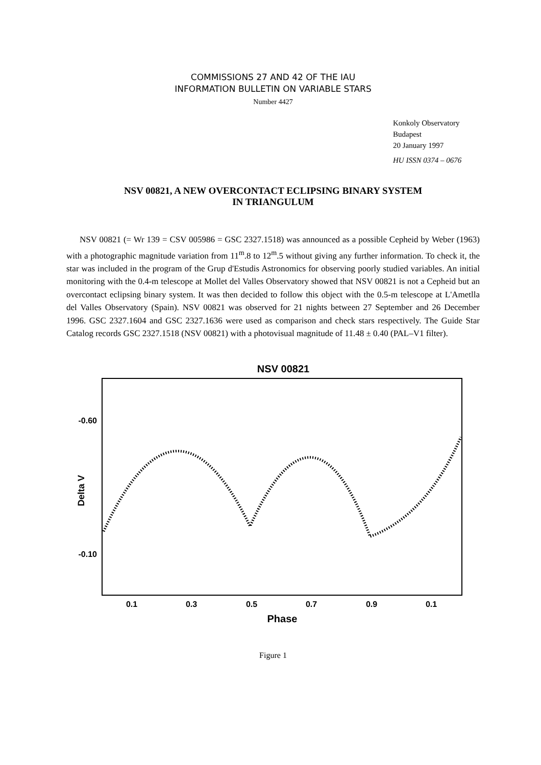COMMISSIONS 27 AND 42 OF THE IAU
INFORMATION BULLETIN ON VARIABLE STARS
Number 4427
Konkoly Observatory
Budapest
20 January 1997
HU ISSN 0374 – 0676
NSV 00821, A NEW OVERCONTACT ECLIPSING BINARY SYSTEM
IN TRIANGULUM
NSV 00821 (= Wr 139 = CSV 005986 = GSC 2327.1518) was announced as a possible Cepheid by Weber (1963) with a photographic magnitude variation from 11<sup>m</sup>.8 to 12<sup>m</sup>.5 without giving any further information. To check it, the star was included in the program of the Grup d'Estudis Astronomics for observing poorly studied variables. An initial monitoring with the 0.4-m telescope at Mollet del Valles Observatory showed that NSV 00821 is not a Cepheid but an overcontact eclipsing binary system. It was then decided to follow this object with the 0.5-m telescope at L'Ametlla del Valles Observatory (Spain). NSV 00821 was observed for 21 nights between 27 September and 26 December 1996. GSC 2327.1604 and GSC 2327.1636 were used as comparison and check stars respectively. The Guide Star Catalog records GSC 2327.1518 (NSV 00821) with a photovisual magnitude of 11.48 ± 0.40 (PAL–V1 filter).
NSV 00821
-0.60
-0.10
Delta V
0.1
0.3
0.5
0.7
0.9
0.1
Phase
Figure 1